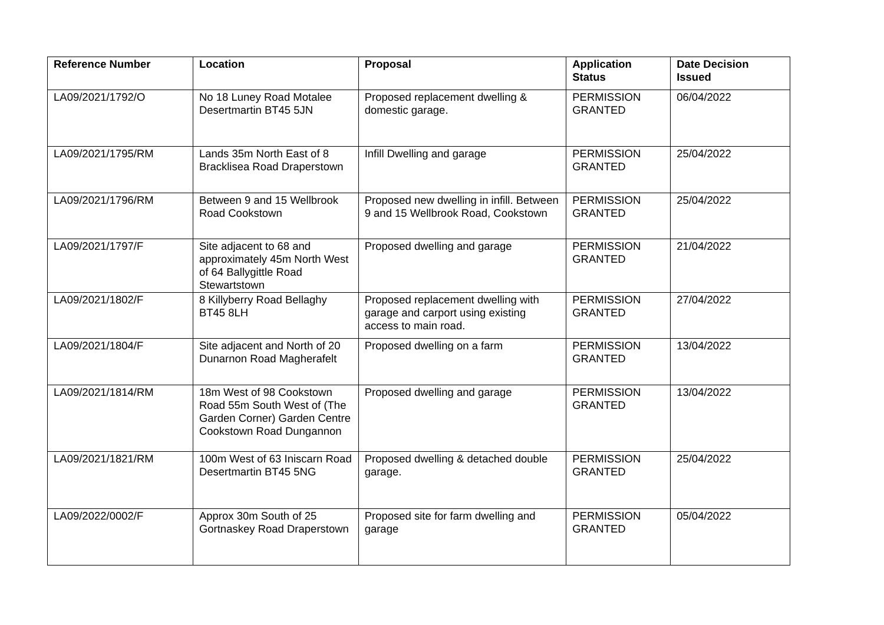| Reference Number | Location | Proposal | Application Status | Date Decision Issued |
| --- | --- | --- | --- | --- |
| LA09/2021/1792/O | No 18 Luney Road Motalee Desertmartin BT45 5JN | Proposed replacement dwelling & domestic garage. | PERMISSION GRANTED | 06/04/2022 |
| LA09/2021/1795/RM | Lands 35m North East of 8 Bracklisea Road Draperstown | Infill Dwelling and garage | PERMISSION GRANTED | 25/04/2022 |
| LA09/2021/1796/RM | Between 9 and 15 Wellbrook Road Cookstown | Proposed new dwelling in infill. Between 9 and 15 Wellbrook Road, Cookstown | PERMISSION GRANTED | 25/04/2022 |
| LA09/2021/1797/F | Site adjacent to 68 and approximately 45m North West of 64 Ballygittle Road Stewartstown | Proposed dwelling and garage | PERMISSION GRANTED | 21/04/2022 |
| LA09/2021/1802/F | 8 Killyberry Road Bellaghy BT45 8LH | Proposed replacement dwelling with garage and carport using existing access to main road. | PERMISSION GRANTED | 27/04/2022 |
| LA09/2021/1804/F | Site adjacent and North of 20 Dunarnon Road Magherafelt | Proposed dwelling on a farm | PERMISSION GRANTED | 13/04/2022 |
| LA09/2021/1814/RM | 18m West of 98 Cookstown Road 55m South West of (The Garden Corner) Garden Centre Cookstown Road Dungannon | Proposed dwelling and garage | PERMISSION GRANTED | 13/04/2022 |
| LA09/2021/1821/RM | 100m West of 63 Iniscarn Road Desertmartin BT45 5NG | Proposed dwelling & detached double garage. | PERMISSION GRANTED | 25/04/2022 |
| LA09/2022/0002/F | Approx 30m South of 25 Gortnaskey Road Draperstown | Proposed site for farm dwelling and garage | PERMISSION GRANTED | 05/04/2022 |